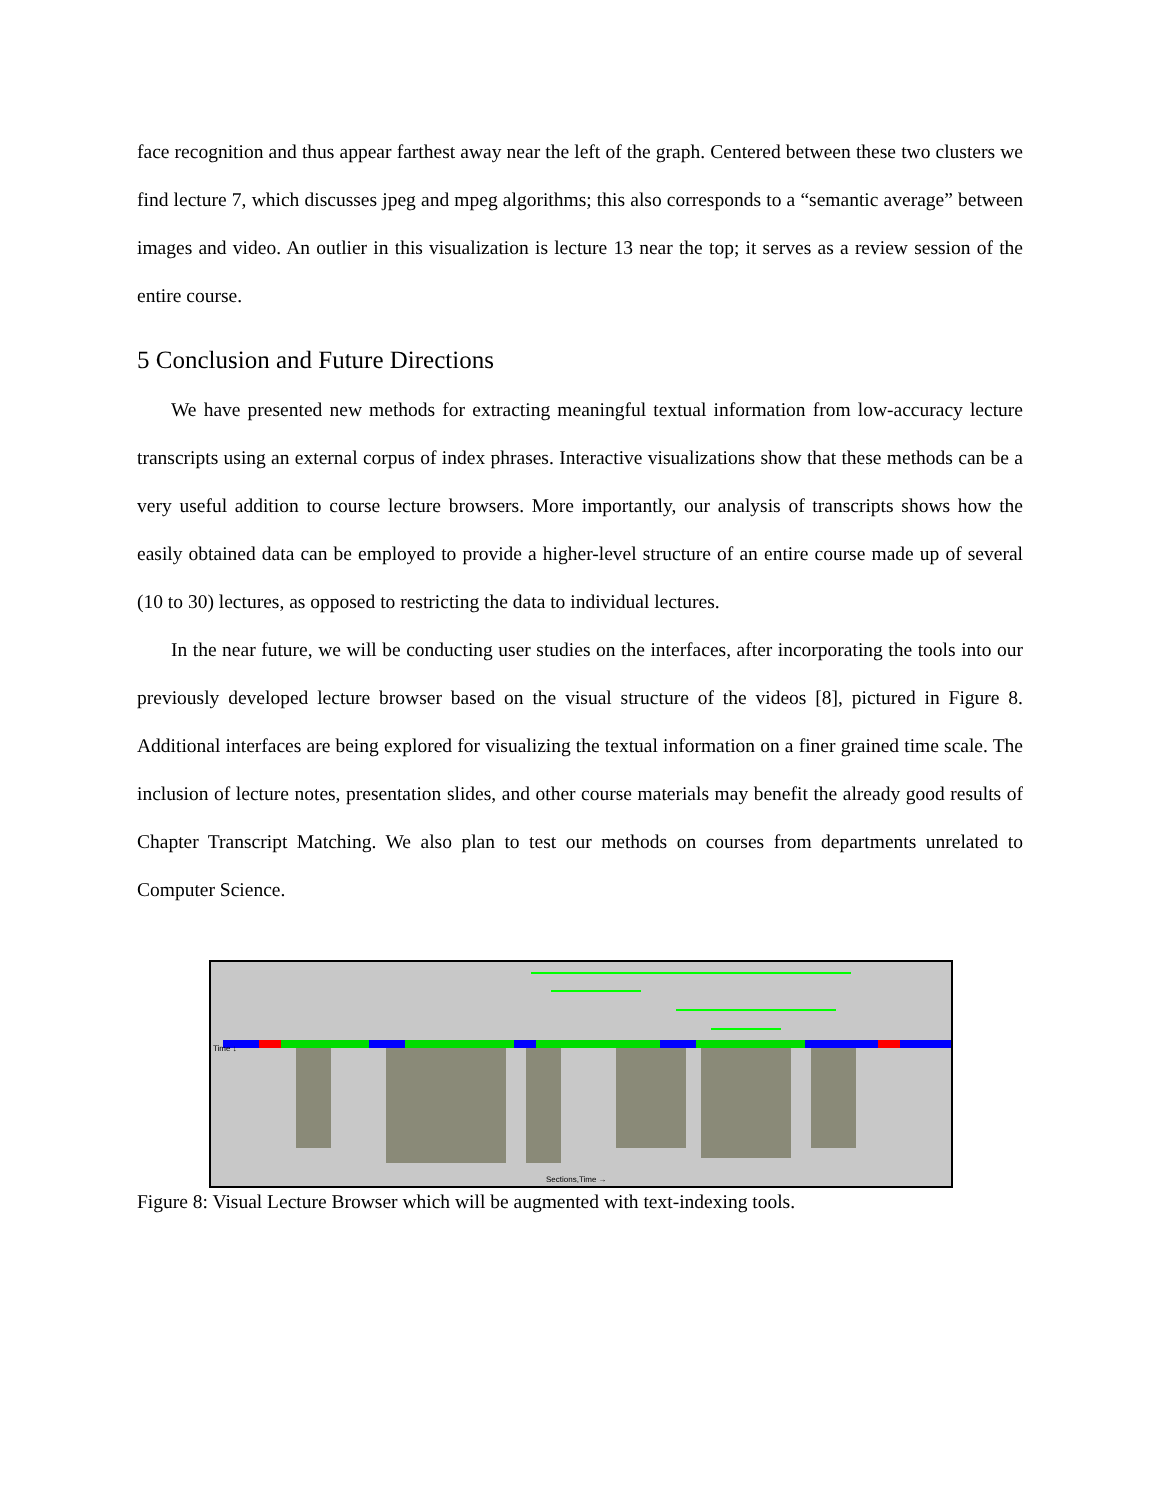face recognition and thus appear farthest away near the left of the graph. Centered between these two clusters we find lecture 7, which discusses jpeg and mpeg algorithms; this also corresponds to a “semantic average” between images and video. An outlier in this visualization is lecture 13 near the top; it serves as a review session of the entire course.
5 Conclusion and Future Directions
We have presented new methods for extracting meaningful textual information from low-accuracy lecture transcripts using an external corpus of index phrases. Interactive visualizations show that these methods can be a very useful addition to course lecture browsers. More importantly, our analysis of transcripts shows how the easily obtained data can be employed to provide a higher-level structure of an entire course made up of several (10 to 30) lectures, as opposed to restricting the data to individual lectures.
In the near future, we will be conducting user studies on the interfaces, after incorporating the tools into our previously developed lecture browser based on the visual structure of the videos [8], pictured in Figure 8. Additional interfaces are being explored for visualizing the textual information on a finer grained time scale. The inclusion of lecture notes, presentation slides, and other course materials may benefit the already good results of Chapter Transcript Matching. We also plan to test our methods on courses from departments unrelated to Computer Science.
Sections,Time →
Time ↓
Figure 8: Visual Lecture Browser which will be augmented with text-indexing tools.